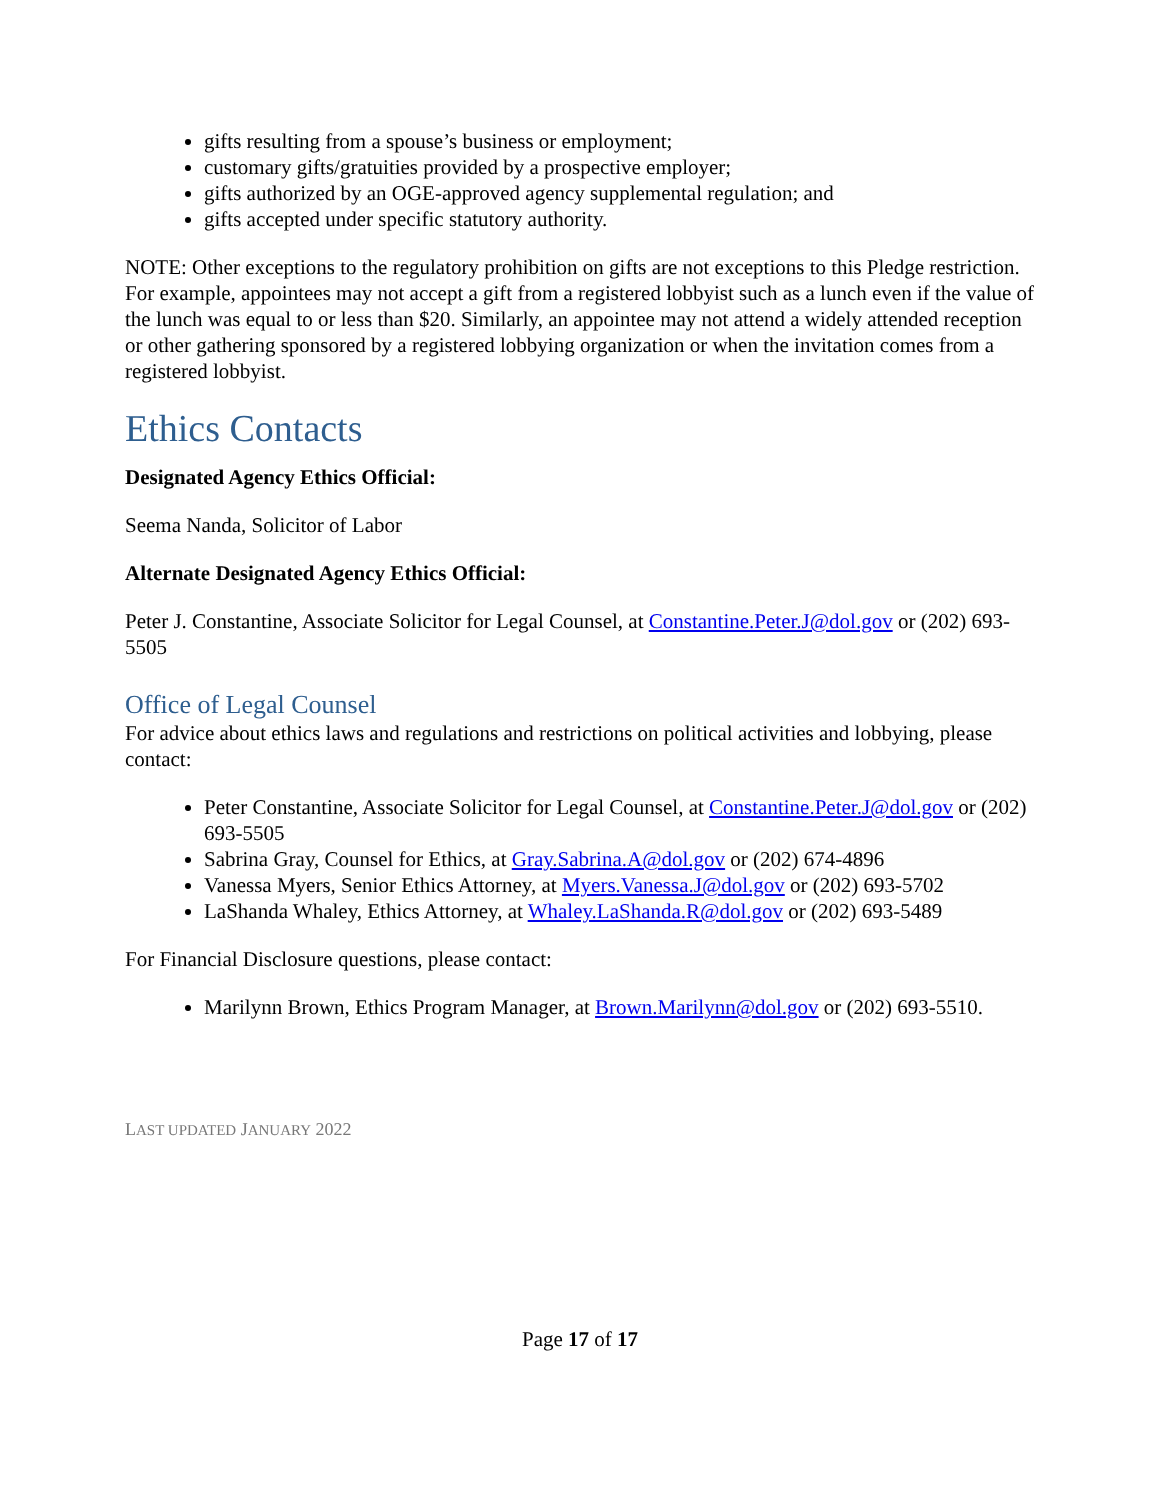gifts resulting from a spouse’s business or employment;
customary gifts/gratuities provided by a prospective employer;
gifts authorized by an OGE-approved agency supplemental regulation; and
gifts accepted under specific statutory authority.
NOTE: Other exceptions to the regulatory prohibition on gifts are not exceptions to this Pledge restriction. For example, appointees may not accept a gift from a registered lobbyist such as a lunch even if the value of the lunch was equal to or less than $20. Similarly, an appointee may not attend a widely attended reception or other gathering sponsored by a registered lobbying organization or when the invitation comes from a registered lobbyist.
Ethics Contacts
Designated Agency Ethics Official:
Seema Nanda, Solicitor of Labor
Alternate Designated Agency Ethics Official:
Peter J. Constantine, Associate Solicitor for Legal Counsel, at Constantine.Peter.J@dol.gov or (202) 693-5505
Office of Legal Counsel
For advice about ethics laws and regulations and restrictions on political activities and lobbying, please contact:
Peter Constantine, Associate Solicitor for Legal Counsel, at Constantine.Peter.J@dol.gov or (202) 693-5505
Sabrina Gray, Counsel for Ethics, at Gray.Sabrina.A@dol.gov or (202) 674-4896
Vanessa Myers, Senior Ethics Attorney, at Myers.Vanessa.J@dol.gov or (202) 693-5702
LaShanda Whaley, Ethics Attorney, at Whaley.LaShanda.R@dol.gov or (202) 693-5489
For Financial Disclosure questions, please contact:
Marilynn Brown, Ethics Program Manager, at Brown.Marilynn@dol.gov or (202) 693-5510.
LAST UPDATED JANUARY 2022
Page 17 of 17